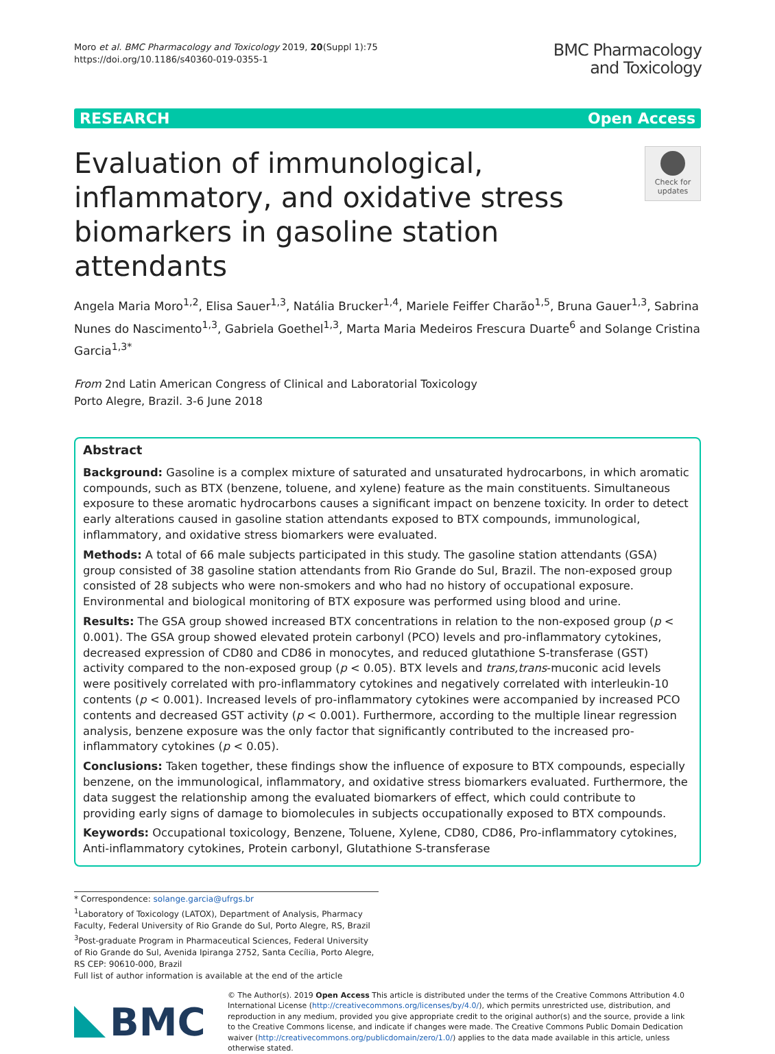Moro et al. BMC Pharmacology and Toxicology 2019, 20(Suppl 1):75
https://doi.org/10.1186/s40360-019-0355-1
BMC Pharmacology
and Toxicology
RESEARCH Open Access
Evaluation of immunological, inflammatory, and oxidative stress biomarkers in gasoline station attendants
Check for updates
Angela Maria Moro<sup>1,2</sup>, Elisa Sauer<sup>1,3</sup>, Natália Brucker<sup>1,4</sup>, Mariele Feiffer Charão<sup>1,5</sup>, Bruna Gauer<sup>1,3</sup>, Sabrina Nunes do Nascimento<sup>1,3</sup>, Gabriela Goethel<sup>1,3</sup>, Marta Maria Medeiros Frescura Duarte<sup>6</sup> and Solange Cristina Garcia<sup>1,3*</sup>
From 2nd Latin American Congress of Clinical and Laboratorial Toxicology
Porto Alegre, Brazil. 3-6 June 2018
Abstract
Background: Gasoline is a complex mixture of saturated and unsaturated hydrocarbons, in which aromatic compounds, such as BTX (benzene, toluene, and xylene) feature as the main constituents. Simultaneous exposure to these aromatic hydrocarbons causes a significant impact on benzene toxicity. In order to detect early alterations caused in gasoline station attendants exposed to BTX compounds, immunological, inflammatory, and oxidative stress biomarkers were evaluated.
Methods: A total of 66 male subjects participated in this study. The gasoline station attendants (GSA) group consisted of 38 gasoline station attendants from Rio Grande do Sul, Brazil. The non-exposed group consisted of 28 subjects who were non-smokers and who had no history of occupational exposure. Environmental and biological monitoring of BTX exposure was performed using blood and urine.
Results: The GSA group showed increased BTX concentrations in relation to the non-exposed group (p < 0.001). The GSA group showed elevated protein carbonyl (PCO) levels and pro-inflammatory cytokines, decreased expression of CD80 and CD86 in monocytes, and reduced glutathione S-transferase (GST) activity compared to the non-exposed group (p < 0.05). BTX levels and trans,trans-muconic acid levels were positively correlated with pro-inflammatory cytokines and negatively correlated with interleukin-10 contents (p < 0.001). Increased levels of pro-inflammatory cytokines were accompanied by increased PCO contents and decreased GST activity (p < 0.001). Furthermore, according to the multiple linear regression analysis, benzene exposure was the only factor that significantly contributed to the increased pro-inflammatory cytokines (p < 0.05).
Conclusions: Taken together, these findings show the influence of exposure to BTX compounds, especially benzene, on the immunological, inflammatory, and oxidative stress biomarkers evaluated. Furthermore, the data suggest the relationship among the evaluated biomarkers of effect, which could contribute to providing early signs of damage to biomolecules in subjects occupationally exposed to BTX compounds.
Keywords: Occupational toxicology, Benzene, Toluene, Xylene, CD80, CD86, Pro-inflammatory cytokines, Anti-inflammatory cytokines, Protein carbonyl, Glutathione S-transferase
* Correspondence: solange.garcia@ufrgs.br
<sup>1</sup> Laboratory of Toxicology (LATOX), Department of Analysis, Pharmacy Faculty, Federal University of Rio Grande do Sul, Porto Alegre, RS, Brazil
<sup>3</sup> Post-graduate Program in Pharmaceutical Sciences, Federal University of Rio Grande do Sul, Avenida Ipiranga 2752, Santa Cecília, Porto Alegre, RS CEP: 90610-000, Brazil
Full list of author information is available at the end of the article
BMC
© The Author(s). 2019 Open Access This article is distributed under the terms of the Creative Commons Attribution 4.0 International License (http://creativecommons.org/licenses/by/4.0/), which permits unrestricted use, distribution, and reproduction in any medium, provided you give appropriate credit to the original author(s) and the source, provide a link to the Creative Commons license, and indicate if changes were made. The Creative Commons Public Domain Dedication waiver (http://creativecommons.org/publicdomain/zero/1.0/) applies to the data made available in this article, unless otherwise stated.